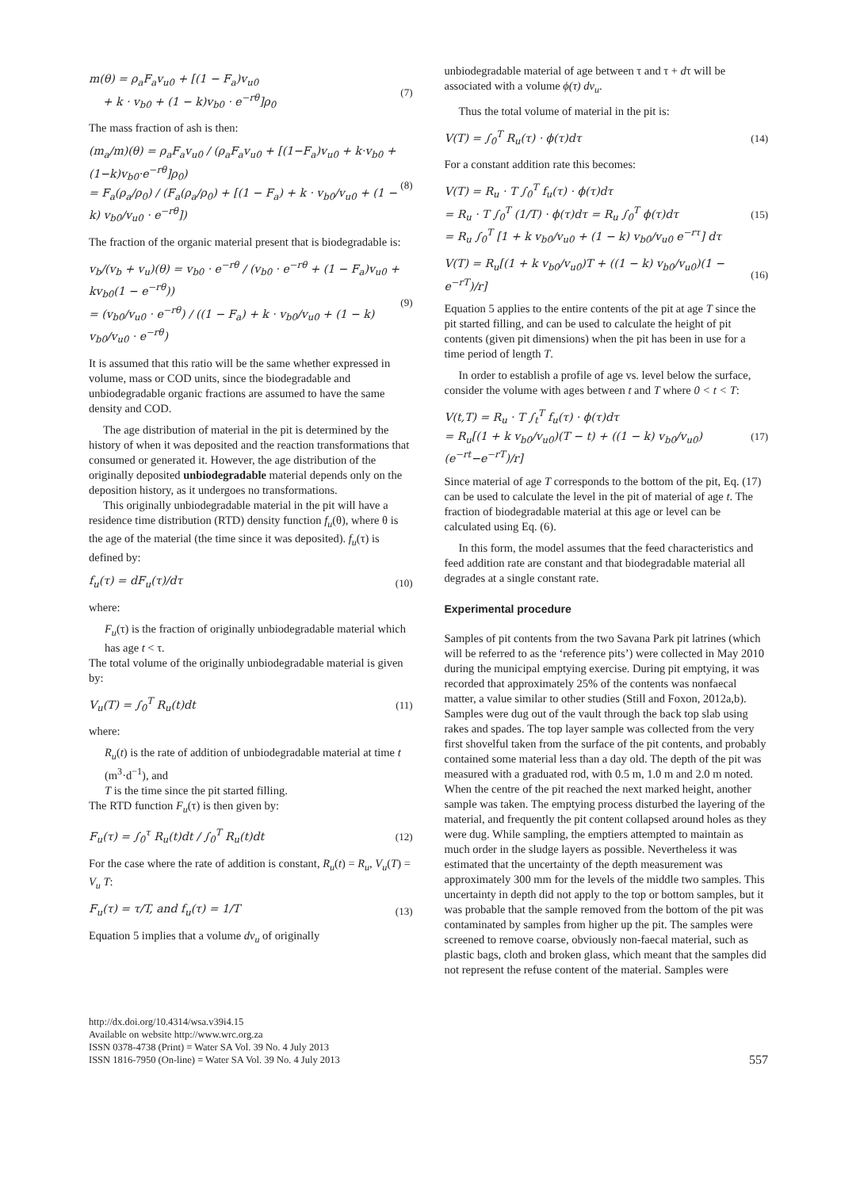m(θ) = ρ<sub>a</sub>F<sub>a</sub>v<sub>u0</sub> + [(1 − F<sub>a</sub>)v<sub>u0</sub>
+ k · v<sub>b0</sub> + (1 − k)v<sub>b0</sub> · e<sup>−rθ</sup>]ρ<sub>0</sub>
(7)
The mass fraction of ash is then:
(m<sub>a</sub>/m)(θ) = ρ<sub>a</sub>F<sub>a</sub>v<sub>u0</sub> / (ρ<sub>a</sub>F<sub>a</sub>v<sub>u0</sub> + [(1−F<sub>a</sub>)v<sub>u0</sub> + k·v<sub>b0</sub> + (1−k)v<sub>b0</sub>·e<sup>−rθ</sup>]ρ<sub>0</sub>)
= F<sub>a</sub>(ρ<sub>a</sub>/ρ<sub>0</sub>) / (F<sub>a</sub>(ρ<sub>a</sub>/ρ<sub>0</sub>) + [(1 − F<sub>a</sub>) + k · v<sub>b0</sub>/v<sub>u0</sub> + (1 − k) v<sub>b0</sub>/v<sub>u0</sub> · e<sup>−rθ</sup>])
(8)
The fraction of the organic material present that is biodegradable is:
v<sub>b</sub>/(v<sub>b</sub> + v<sub>u</sub>)(θ) = v<sub>b0</sub> · e<sup>−rθ</sup> / (v<sub>b0</sub> · e<sup>−rθ</sup> + (1 − F<sub>a</sub>)v<sub>u0</sub> + kv<sub>b0</sub>(1 − e<sup>−rθ</sup>))
= (v<sub>b0</sub>/v<sub>u0</sub> · e<sup>−rθ</sup>) / ((1 − F<sub>a</sub>) + k · v<sub>b0</sub>/v<sub>u0</sub> + (1 − k) v<sub>b0</sub>/v<sub>u0</sub> · e<sup>−rθ</sup>)
(9)
It is assumed that this ratio will be the same whether expressed in volume, mass or COD units, since the biodegradable and unbiodegradable organic fractions are assumed to have the same density and COD.
The age distribution of material in the pit is determined by the history of when it was deposited and the reaction transformations that consumed or generated it. However, the age distribution of the originally deposited unbiodegradable material depends only on the deposition history, as it undergoes no transformations.
This originally unbiodegradable material in the pit will have a residence time distribution (RTD) density function f<sub>u</sub>(θ), where θ is the age of the material (the time since it was deposited). f<sub>u</sub>(τ) is defined by:
f<sub>u</sub>(τ) = dF<sub>u</sub>(τ)/dτ (10)
where:
F<sub>u</sub>(τ) is the fraction of originally unbiodegradable material which has age t < τ.
The total volume of the originally unbiodegradable material is given by:
V<sub>u</sub>(T) = ∫<sub>0</sub><sup>T</sup> R<sub>u</sub>(t)dt (11)
where:
R<sub>u</sub>(t) is the rate of addition of unbiodegradable material at time t (m<sup>3</sup>·d<sup>−1</sup>), and
T is the time since the pit started filling.
The RTD function F<sub>u</sub>(τ) is then given by:
F<sub>u</sub>(τ) = ∫<sub>0</sub><sup>τ</sup> R<sub>u</sub>(t)dt / ∫<sub>0</sub><sup>T</sup> R<sub>u</sub>(t)dt
(12)
For the case where the rate of addition is constant, R<sub>u</sub>(t) = R<sub>u</sub>, V<sub>u</sub>(T) = V<sub>u</sub> T:
F<sub>u</sub>(τ) = τ/T, and f<sub>u</sub>(τ) = 1/T (13)
Equation 5 implies that a volume dv<sub>u</sub> of originally
unbiodegradable material of age between τ and τ + dτ will be associated with a volume ϕ(τ) dv<sub>u</sub>.
Thus the total volume of material in the pit is:
V(T) = ∫<sub>0</sub><sup>T</sup> R<sub>u</sub>(τ) · ϕ(τ)dτ (14)
For a constant addition rate this becomes:
V(T) = R<sub>u</sub> · T ∫<sub>0</sub><sup>T</sup> f<sub>u</sub>(τ) · ϕ(τ)dτ
= R<sub>u</sub> · T ∫<sub>0</sub><sup>T</sup> (1/T) · ϕ(τ)dτ = R<sub>u</sub> ∫<sub>0</sub><sup>T</sup> ϕ(τ)dτ
= R<sub>u</sub> ∫<sub>0</sub><sup>T</sup> [1 + k v<sub>b0</sub>/v<sub>u0</sub> + (1 − k) v<sub>b0</sub>/v<sub>u0</sub> e<sup>−rτ</sup>] dτ
(15)
V(T) = R<sub>u</sub>[(1 + k v<sub>b0</sub>/v<sub>u0</sub>)T + ((1 − k) v<sub>b0</sub>/v<sub>u0</sub>)(1 − e<sup>−rT</sup>)/r]
(16)
Equation 5 applies to the entire contents of the pit at age T since the pit started filling, and can be used to calculate the height of pit contents (given pit dimensions) when the pit has been in use for a time period of length T.
In order to establish a profile of age vs. level below the surface, consider the volume with ages between t and T where 0 < t < T:
V(t,T) = R<sub>u</sub> · T ∫<sub>t</sub><sup>T</sup> f<sub>u</sub>(τ) · ϕ(τ)dτ
= R<sub>u</sub>[(1 + k v<sub>b0</sub>/v<sub>u0</sub>)(T − t) + ((1 − k) v<sub>b0</sub>/v<sub>u0</sub>)(e<sup>−rt</sup>−e<sup>−rT</sup>)/r]
(17)
Since material of age T corresponds to the bottom of the pit, Eq. (17) can be used to calculate the level in the pit of material of age t. The fraction of biodegradable material at this age or level can be calculated using Eq. (6).
In this form, the model assumes that the feed characteristics and feed addition rate are constant and that biodegradable material all degrades at a single constant rate.
Experimental procedure
Samples of pit contents from the two Savana Park pit latrines (which will be referred to as the ‘reference pits’) were collected in May 2010 during the municipal emptying exercise. During pit emptying, it was recorded that approximately 25% of the contents was nonfaecal matter, a value similar to other studies (Still and Foxon, 2012a,b). Samples were dug out of the vault through the back top slab using rakes and spades. The top layer sample was collected from the very first shovelful taken from the surface of the pit contents, and probably contained some material less than a day old. The depth of the pit was measured with a graduated rod, with 0.5 m, 1.0 m and 2.0 m noted. When the centre of the pit reached the next marked height, another sample was taken. The emptying process disturbed the layering of the material, and frequently the pit content collapsed around holes as they were dug. While sampling, the emptiers attempted to maintain as much order in the sludge layers as possible. Nevertheless it was estimated that the uncertainty of the depth measurement was approximately 300 mm for the levels of the middle two samples. This uncertainty in depth did not apply to the top or bottom samples, but it was probable that the sample removed from the bottom of the pit was contaminated by samples from higher up the pit. The samples were screened to remove coarse, obviously non-faecal material, such as plastic bags, cloth and broken glass, which meant that the samples did not represent the refuse content of the material. Samples were
http://dx.doi.org/10.4314/wsa.v39i4.15
Available on website http://www.wrc.org.za
ISSN 0378-4738 (Print) = Water SA Vol. 39 No. 4 July 2013
ISSN 1816-7950 (On-line) = Water SA Vol. 39 No. 4 July 2013
557